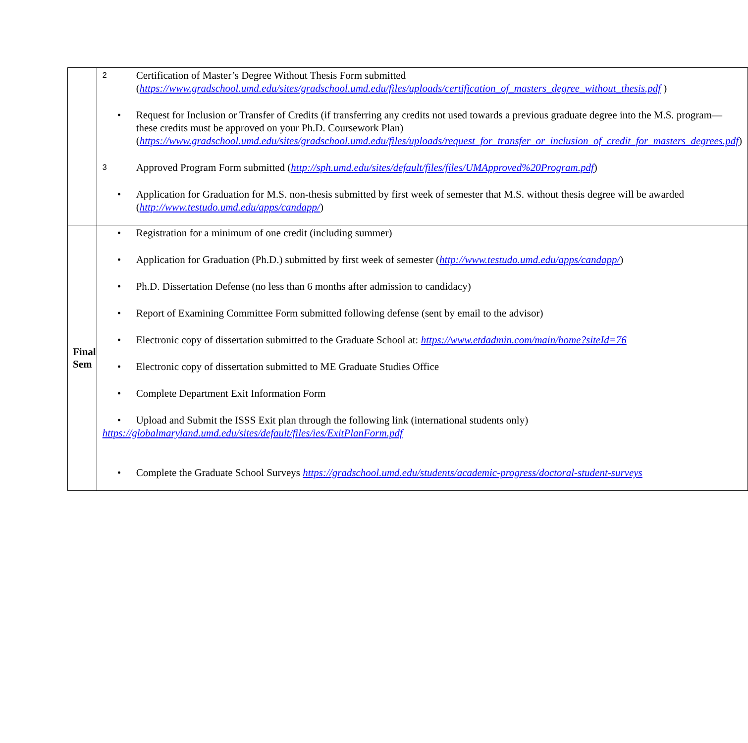| | 2 Certification of Master’s Degree Without Thesis Form submitted ( https://www.gradschool.umd.edu/sites/gradschool.umd.edu/files/uploads/certification_of_masters_degree_without_thesis.pdf ) • Request for Inclusion or Transfer of Credits (if transferring any credits not used towards a previous graduate degree into the M.S. program—these credits must be approved on your Ph.D. Coursework Plan) ( https://www.gradschool.umd.edu/sites/gradschool.umd.edu/files/uploads/request_for_transfer_or_inclusion_of_credit_for_masters_degrees.pdf ) 3 Approved Program Form submitted ( http://sph.umd.edu/sites/default/files/files/UMApproved%20Program.pdf ) • Application for Graduation for M.S. non-thesis submitted by first week of semester that M.S. without thesis degree will be awarded ( http://www.testudo.umd.edu/apps/candapp/ ) |
| Final Sem | • Registration for a minimum of one credit (including summer) • Application for Graduation (Ph.D.) submitted by first week of semester ( http://www.testudo.umd.edu/apps/candapp/ ) • Ph.D. Dissertation Defense (no less than 6 months after admission to candidacy) • Report of Examining Committee Form submitted following defense (sent by email to the advisor) • Electronic copy of dissertation submitted to the Graduate School at: https://www.etdadmin.com/main/home?siteId=76 • Electronic copy of dissertation submitted to ME Graduate Studies Office • Complete Department Exit Information Form • Upload and Submit the ISSS Exit plan through the following link (international students only) https://globalmaryland.umd.edu/sites/default/files/ies/ExitPlanForm.pdf • Complete the Graduate School Surveys https://gradschool.umd.edu/students/academic-progress/doctoral-student-surveys |